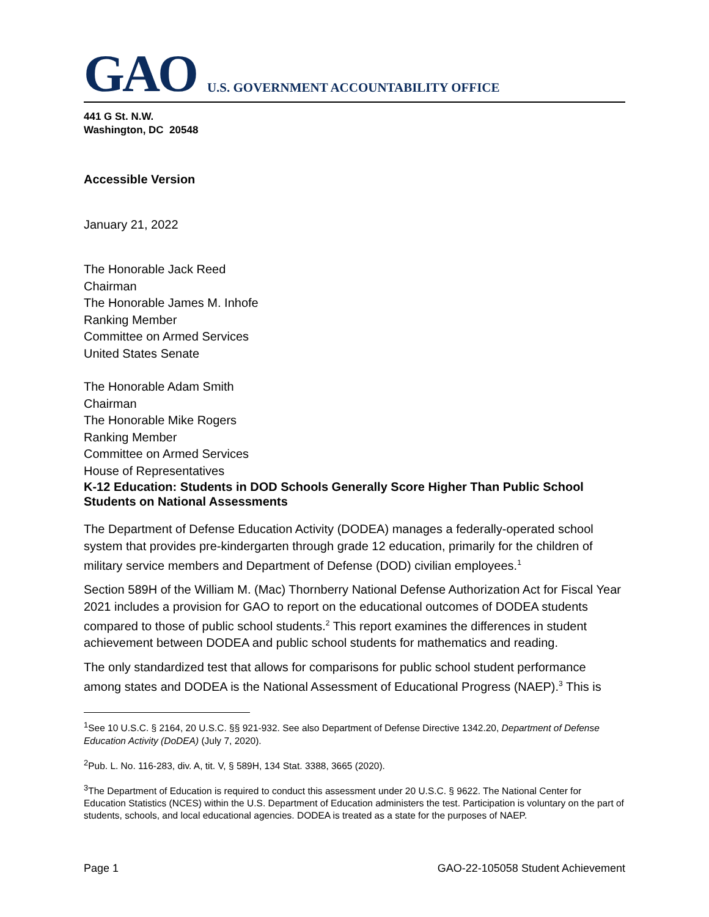GAO U.S. GOVERNMENT ACCOUNTABILITY OFFICE
441 G St. N.W.
Washington, DC 20548
Accessible Version
January 21, 2022
The Honorable Jack Reed
Chairman
The Honorable James M. Inhofe
Ranking Member
Committee on Armed Services
United States Senate
The Honorable Adam Smith
Chairman
The Honorable Mike Rogers
Ranking Member
Committee on Armed Services
House of Representatives
K-12 Education: Students in DOD Schools Generally Score Higher Than Public School Students on National Assessments
The Department of Defense Education Activity (DODEA) manages a federally-operated school system that provides pre-kindergarten through grade 12 education, primarily for the children of military service members and Department of Defense (DOD) civilian employees.<sup>1</sup>
Section 589H of the William M. (Mac) Thornberry National Defense Authorization Act for Fiscal Year 2021 includes a provision for GAO to report on the educational outcomes of DODEA students compared to those of public school students.<sup>2</sup> This report examines the differences in student achievement between DODEA and public school students for mathematics and reading.
The only standardized test that allows for comparisons for public school student performance among states and DODEA is the National Assessment of Educational Progress (NAEP).<sup>3</sup> This is
<sup>1</sup> See 10 U.S.C. § 2164, 20 U.S.C. §§ 921-932. See also Department of Defense Directive 1342.20, Department of Defense Education Activity (DoDEA) (July 7, 2020).
<sup>2</sup> Pub. L. No. 116-283, div. A, tit. V, § 589H, 134 Stat. 3388, 3665 (2020).
<sup>3</sup> The Department of Education is required to conduct this assessment under 20 U.S.C. § 9622. The National Center for Education Statistics (NCES) within the U.S. Department of Education administers the test. Participation is voluntary on the part of students, schools, and local educational agencies. DODEA is treated as a state for the purposes of NAEP.
Page 1 GAO-22-105058 Student Achievement